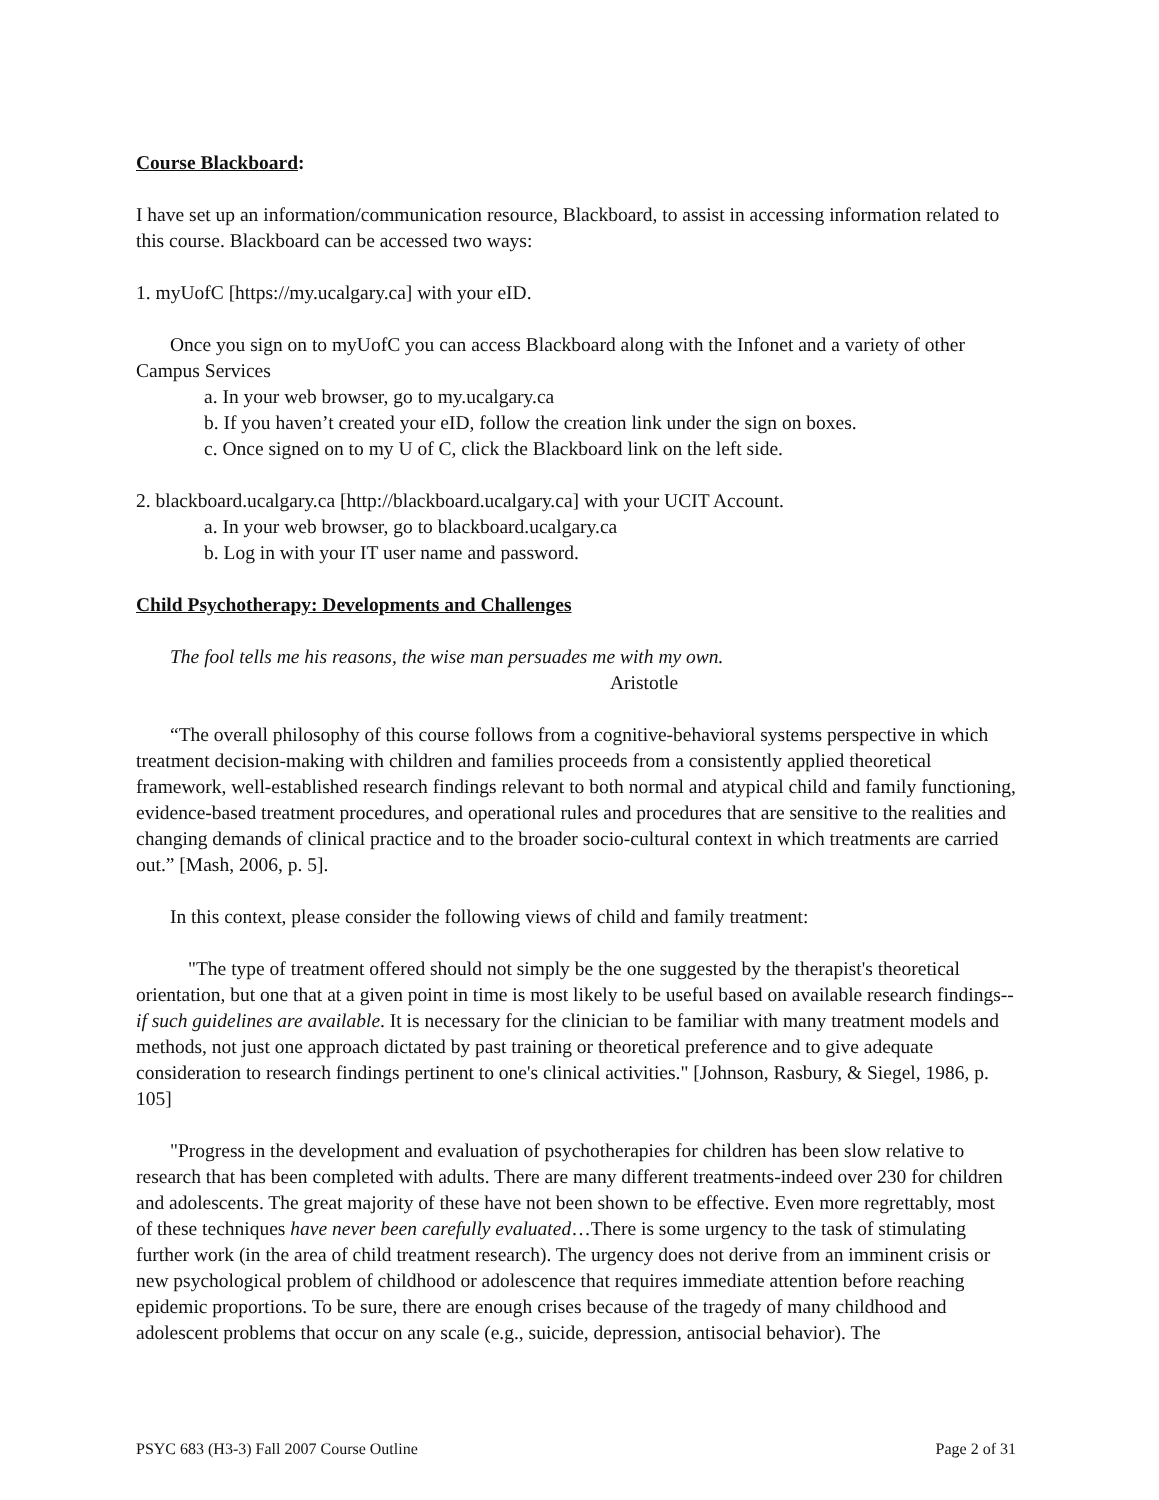Course Blackboard:
I have set up an information/communication resource, Blackboard, to assist in accessing information related to this course. Blackboard can be accessed two ways:
1. myUofC [https://my.ucalgary.ca] with your eID.
Once you sign on to myUofC you can access Blackboard along with the Infonet and a variety of other Campus Services
a. In your web browser, go to my.ucalgary.ca
b. If you haven’t created your eID, follow the creation link under the sign on boxes.
c. Once signed on to my U of C, click the Blackboard link on the left side.
2. blackboard.ucalgary.ca [http://blackboard.ucalgary.ca] with your UCIT Account.
a. In your web browser, go to blackboard.ucalgary.ca
b. Log in with your IT user name and password.
Child Psychotherapy: Developments and Challenges
The fool tells me his reasons, the wise man persuades me with my own.
Aristotle
“The overall philosophy of this course follows from a cognitive-behavioral systems perspective in which treatment decision-making with children and families proceeds from a consistently applied theoretical framework, well-established research findings relevant to both normal and atypical child and family functioning, evidence-based treatment procedures, and operational rules and procedures that are sensitive to the realities and changing demands of clinical practice and to the broader socio-cultural context in which treatments are carried out.” [Mash, 2006, p. 5].
In this context, please consider the following views of child and family treatment:
"The type of treatment offered should not simply be the one suggested by the therapist's theoretical orientation, but one that at a given point in time is most likely to be useful based on available research findings--if such guidelines are available. It is necessary for the clinician to be familiar with many treatment models and methods, not just one approach dictated by past training or theoretical preference and to give adequate consideration to research findings pertinent to one's clinical activities." [Johnson, Rasbury, & Siegel, 1986, p. 105]
"Progress in the development and evaluation of psychotherapies for children has been slow relative to research that has been completed with adults. There are many different treatments-indeed over 230 for children and adolescents. The great majority of these have not been shown to be effective. Even more regrettably, most of these techniques have never been carefully evaluated…There is some urgency to the task of stimulating further work (in the area of child treatment research). The urgency does not derive from an imminent crisis or new psychological problem of childhood or adolescence that requires immediate attention before reaching epidemic proportions. To be sure, there are enough crises because of the tragedy of many childhood and adolescent problems that occur on any scale (e.g., suicide, depression, antisocial behavior). The
PSYC 683 (H3-3) Fall 2007 Course Outline Page 2 of 31